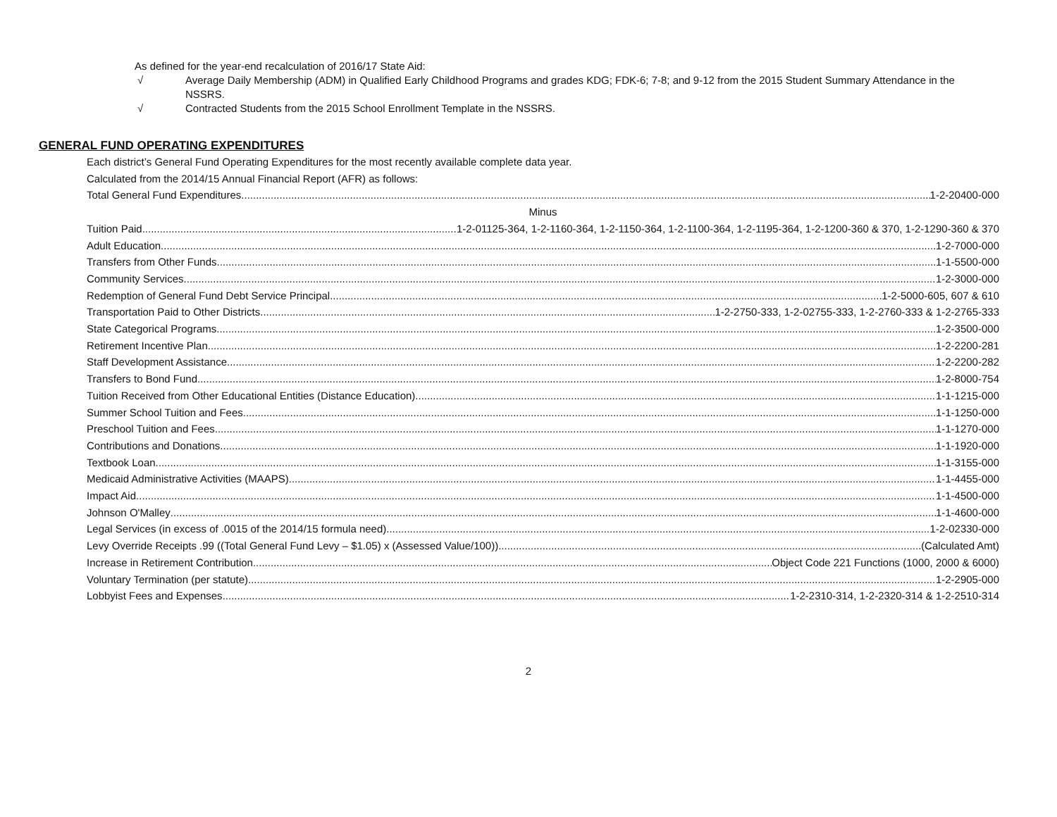As defined for the year-end recalculation of 2016/17 State Aid:
√ Average Daily Membership (ADM) in Qualified Early Childhood Programs and grades KDG; FDK-6; 7-8; and 9-12 from the 2015 Student Summary Attendance in the NSSRS.
√ Contracted Students from the 2015 School Enrollment Template in the NSSRS.
GENERAL FUND OPERATING EXPENDITURES
Each district’s General Fund Operating Expenditures for the most recently available complete data year.
Calculated from the 2014/15 Annual Financial Report (AFR) as follows:
Total General Fund Expenditures 1-2-20400-000
Minus
Tuition Paid 1-2-01125-364, 1-2-1160-364, 1-2-1150-364, 1-2-1100-364, 1-2-1195-364, 1-2-1200-360 & 370, 1-2-1290-360 & 370
Adult Education 1-2-7000-000
Transfers from Other Funds 1-1-5500-000
Community Services 1-2-3000-000
Redemption of General Fund Debt Service Principal 1-2-5000-605, 607 & 610
Transportation Paid to Other Districts 1-2-2750-333, 1-2-02755-333, 1-2-2760-333 & 1-2-2765-333
State Categorical Programs 1-2-3500-000
Retirement Incentive Plan 1-2-2200-281
Staff Development Assistance 1-2-2200-282
Transfers to Bond Fund 1-2-8000-754
Tuition Received from Other Educational Entities (Distance Education) 1-1-1215-000
Summer School Tuition and Fees 1-1-1250-000
Preschool Tuition and Fees 1-1-1270-000
Contributions and Donations 1-1-1920-000
Textbook Loan 1-1-3155-000
Medicaid Administrative Activities (MAAPS) 1-1-4455-000
Impact Aid 1-1-4500-000
Johnson O'Malley 1-1-4600-000
Legal Services (in excess of .0015 of the 2014/15 formula need) 1-2-02330-000
Levy Override Receipts .99 ((Total General Fund Levy – $1.05) x (Assessed Value/100)) (Calculated Amt)
Increase in Retirement Contribution Object Code 221 Functions (1000, 2000 & 6000)
Voluntary Termination (per statute) 1-2-2905-000
Lobbyist Fees and Expenses 1-2-2310-314, 1-2-2320-314 & 1-2-2510-314
2